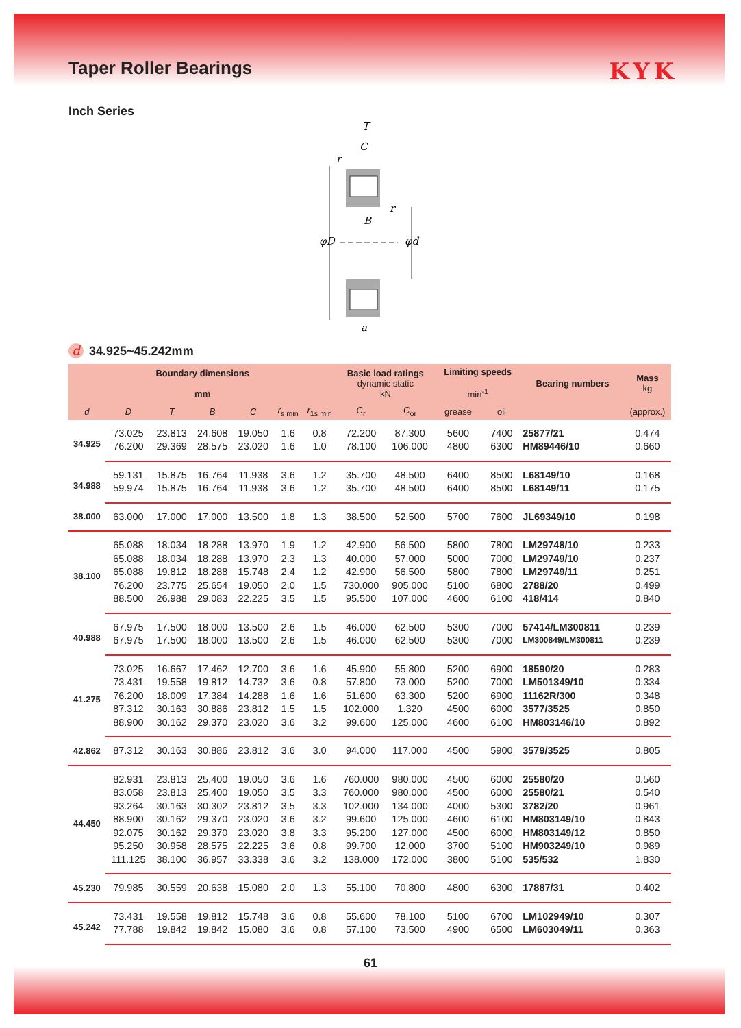Taper Roller Bearings KYK
Inch Series
T
C
r
r
B
φD
φd
a
d 34.925~45.242mm
| Boundary dimensions mm | | | | | | | Basic load ratings dynamic static kN | | Limiting speeds min<sup>-1</sup> | | Bearing numbers | Mass kg |
| --- | --- | --- | --- | --- | --- | --- | --- | --- | --- | --- | --- | --- |
| d | D | T | B | C | r<sub>s min</sub> | r<sub>1s min</sub> | C<sub>r</sub> | C<sub>or</sub> | grease | oil | | (approx.) |
| 34.925 | 73.025 | 23.813 | 24.608 | 19.050 | 1.6 | 0.8 | 72.200 | 87.300 | 5600 | 7400 | 25877/21 | 0.474 |
| | 76.200 | 29.369 | 28.575 | 23.020 | 1.6 | 1.0 | 78.100 | 106.000 | 4800 | 6300 | HM89446/10 | 0.660 |
| 34.988 | 59.131 | 15.875 | 16.764 | 11.938 | 3.6 | 1.2 | 35.700 | 48.500 | 6400 | 8500 | L68149/10 | 0.168 |
| | 59.974 | 15.875 | 16.764 | 11.938 | 3.6 | 1.2 | 35.700 | 48.500 | 6400 | 8500 | L68149/11 | 0.175 |
| 38.000 | 63.000 | 17.000 | 17.000 | 13.500 | 1.8 | 1.3 | 38.500 | 52.500 | 5700 | 7600 | JL69349/10 | 0.198 |
| 38.100 | 65.088 | 18.034 | 18.288 | 13.970 | 1.9 | 1.2 | 42.900 | 56.500 | 5800 | 7800 | LM29748/10 | 0.233 |
| | 65.088 | 18.034 | 18.288 | 13.970 | 2.3 | 1.3 | 40.000 | 57.000 | 5000 | 7000 | LM29749/10 | 0.237 |
| | 65.088 | 19.812 | 18.288 | 15.748 | 2.4 | 1.2 | 42.900 | 56.500 | 5800 | 7800 | LM29749/11 | 0.251 |
| | 76.200 | 23.775 | 25.654 | 19.050 | 2.0 | 1.5 | 730.000 | 905.000 | 5100 | 6800 | 2788/20 | 0.499 |
| | 88.500 | 26.988 | 29.083 | 22.225 | 3.5 | 1.5 | 95.500 | 107.000 | 4600 | 6100 | 418/414 | 0.840 |
| 40.988 | 67.975 | 17.500 | 18.000 | 13.500 | 2.6 | 1.5 | 46.000 | 62.500 | 5300 | 7000 | 57414/LM300811 | 0.239 |
| | 67.975 | 17.500 | 18.000 | 13.500 | 2.6 | 1.5 | 46.000 | 62.500 | 5300 | 7000 | LM300849/LM300811 | 0.239 |
| 41.275 | 73.025 | 16.667 | 17.462 | 12.700 | 3.6 | 1.6 | 45.900 | 55.800 | 5200 | 6900 | 18590/20 | 0.283 |
| | 73.431 | 19.558 | 19.812 | 14.732 | 3.6 | 0.8 | 57.800 | 73.000 | 5200 | 7000 | LM501349/10 | 0.334 |
| | 76.200 | 18.009 | 17.384 | 14.288 | 1.6 | 1.6 | 51.600 | 63.300 | 5200 | 6900 | 11162R/300 | 0.348 |
| | 87.312 | 30.163 | 30.886 | 23.812 | 1.5 | 1.5 | 102.000 | 1.320 | 4500 | 6000 | 3577/3525 | 0.850 |
| | 88.900 | 30.162 | 29.370 | 23.020 | 3.6 | 3.2 | 99.600 | 125.000 | 4600 | 6100 | HM803146/10 | 0.892 |
| 42.862 | 87.312 | 30.163 | 30.886 | 23.812 | 3.6 | 3.0 | 94.000 | 117.000 | 4500 | 5900 | 3579/3525 | 0.805 |
| 44.450 | 82.931 | 23.813 | 25.400 | 19.050 | 3.6 | 1.6 | 760.000 | 980.000 | 4500 | 6000 | 25580/20 | 0.560 |
| | 83.058 | 23.813 | 25.400 | 19.050 | 3.5 | 3.3 | 760.000 | 980.000 | 4500 | 6000 | 25580/21 | 0.540 |
| | 93.264 | 30.163 | 30.302 | 23.812 | 3.5 | 3.3 | 102.000 | 134.000 | 4000 | 5300 | 3782/20 | 0.961 |
| | 88.900 | 30.162 | 29.370 | 23.020 | 3.6 | 3.2 | 99.600 | 125.000 | 4600 | 6100 | HM803149/10 | 0.843 |
| | 92.075 | 30.162 | 29.370 | 23.020 | 3.8 | 3.3 | 95.200 | 127.000 | 4500 | 6000 | HM803149/12 | 0.850 |
| | 95.250 | 30.958 | 28.575 | 22.225 | 3.6 | 0.8 | 99.700 | 12.000 | 3700 | 5100 | HM903249/10 | 0.989 |
| | 111.125 | 38.100 | 36.957 | 33.338 | 3.6 | 3.2 | 138.000 | 172.000 | 3800 | 5100 | 535/532 | 1.830 |
| 45.230 | 79.985 | 30.559 | 20.638 | 15.080 | 2.0 | 1.3 | 55.100 | 70.800 | 4800 | 6300 | 17887/31 | 0.402 |
| 45.242 | 73.431 | 19.558 | 19.812 | 15.748 | 3.6 | 0.8 | 55.600 | 78.100 | 5100 | 6700 | LM102949/10 | 0.307 |
| | 77.788 | 19.842 | 19.842 | 15.080 | 3.6 | 0.8 | 57.100 | 73.500 | 4900 | 6500 | LM603049/11 | 0.363 |
61